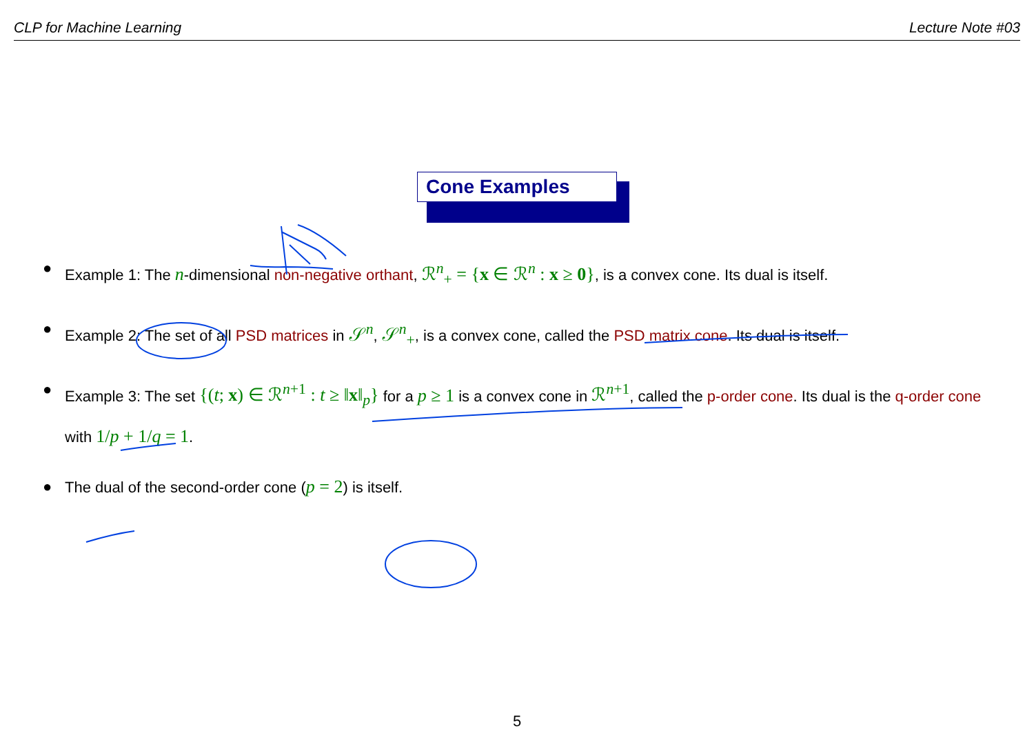CLP for Machine Learning Lecture Note #03
Cone Examples
● Example 1: The n-dimensional non-negative orthant, ℛ<sup>n</sup><sub>+</sub> = {x ∈ ℛ<sup>n</sup> : x ≥ 0}, is a convex cone. Its dual is itself.
● Example 2: The set of all PSD matrices in 𝒮<sup>n</sup>, 𝒮<sup>n</sup><sub>+</sub>, is a convex cone, called the PSD matrix cone. Its dual is itself.
● Example 3: The set {(t; x) ∈ ℛ<sup>n+1</sup> : t ≥ ‖x‖<sub>p</sub>} for a p ≥ 1 is a convex cone in ℛ<sup>n+1</sup>, called the p-order cone. Its dual is the q-order cone with 1/p + 1/q = 1.
● The dual of the second-order cone (p = 2) is itself.
5